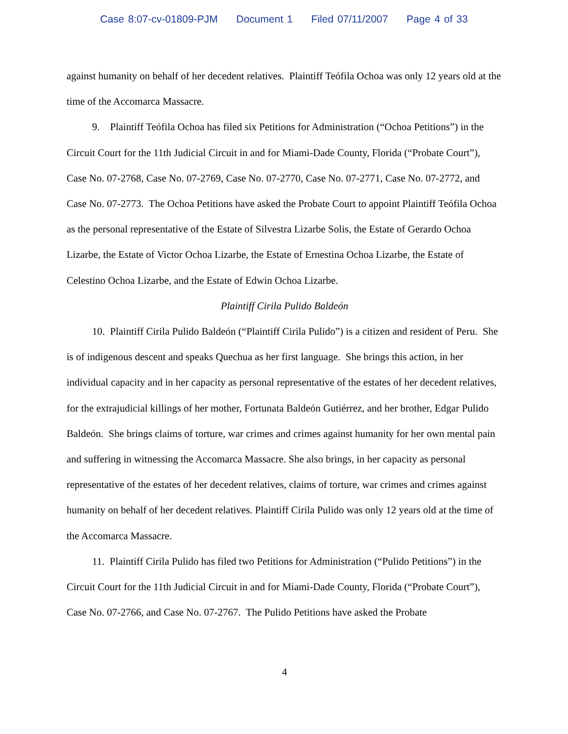Case 8:07-cv-01809-PJM Document 1 Filed 07/11/2007 Page 4 of 33
against humanity on behalf of her decedent relatives. Plaintiff Teófila Ochoa was only 12 years old at the time of the Accomarca Massacre.
9. Plaintiff Teófila Ochoa has filed six Petitions for Administration (“Ochoa Petitions”) in the Circuit Court for the 11th Judicial Circuit in and for Miami-Dade County, Florida (“Probate Court”), Case No. 07-2768, Case No. 07-2769, Case No. 07-2770, Case No. 07-2771, Case No. 07-2772, and Case No. 07-2773. The Ochoa Petitions have asked the Probate Court to appoint Plaintiff Teófila Ochoa as the personal representative of the Estate of Silvestra Lizarbe Solis, the Estate of Gerardo Ochoa Lizarbe, the Estate of Victor Ochoa Lizarbe, the Estate of Ernestina Ochoa Lizarbe, the Estate of Celestino Ochoa Lizarbe, and the Estate of Edwin Ochoa Lizarbe.
Plaintiff Cirila Pulido Baldeón
10. Plaintiff Cirila Pulido Baldeón (“Plaintiff Cirila Pulido”) is a citizen and resident of Peru. She is of indigenous descent and speaks Quechua as her first language. She brings this action, in her individual capacity and in her capacity as personal representative of the estates of her decedent relatives, for the extrajudicial killings of her mother, Fortunata Baldeón Gutiérrez, and her brother, Edgar Pulido Baldeón. She brings claims of torture, war crimes and crimes against humanity for her own mental pain and suffering in witnessing the Accomarca Massacre. She also brings, in her capacity as personal representative of the estates of her decedent relatives, claims of torture, war crimes and crimes against humanity on behalf of her decedent relatives. Plaintiff Cirila Pulido was only 12 years old at the time of the Accomarca Massacre.
11. Plaintiff Cirila Pulido has filed two Petitions for Administration (“Pulido Petitions”) in the Circuit Court for the 11th Judicial Circuit in and for Miami-Dade County, Florida (“Probate Court”), Case No. 07-2766, and Case No. 07-2767. The Pulido Petitions have asked the Probate
4